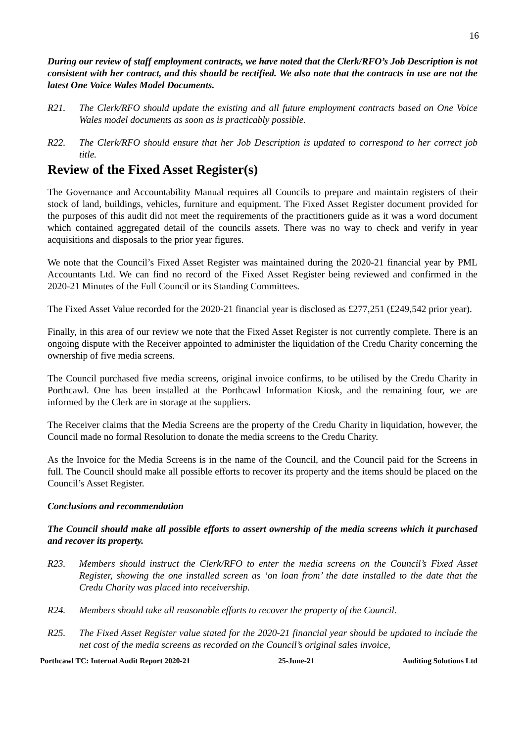16
During our review of staff employment contracts, we have noted that the Clerk/RFO’s Job Description is not consistent with her contract, and this should be rectified. We also note that the contracts in use are not the latest One Voice Wales Model Documents.
R21. The Clerk/RFO should update the existing and all future employment contracts based on One Voice Wales model documents as soon as is practicably possible.
R22. The Clerk/RFO should ensure that her Job Description is updated to correspond to her correct job title.
Review of the Fixed Asset Register(s)
The Governance and Accountability Manual requires all Councils to prepare and maintain registers of their stock of land, buildings, vehicles, furniture and equipment. The Fixed Asset Register document provided for the purposes of this audit did not meet the requirements of the practitioners guide as it was a word document which contained aggregated detail of the councils assets. There was no way to check and verify in year acquisitions and disposals to the prior year figures.
We note that the Council’s Fixed Asset Register was maintained during the 2020-21 financial year by PML Accountants Ltd. We can find no record of the Fixed Asset Register being reviewed and confirmed in the 2020-21 Minutes of the Full Council or its Standing Committees.
The Fixed Asset Value recorded for the 2020-21 financial year is disclosed as £277,251 (£249,542 prior year).
Finally, in this area of our review we note that the Fixed Asset Register is not currently complete. There is an ongoing dispute with the Receiver appointed to administer the liquidation of the Credu Charity concerning the ownership of five media screens.
The Council purchased five media screens, original invoice confirms, to be utilised by the Credu Charity in Porthcawl. One has been installed at the Porthcawl Information Kiosk, and the remaining four, we are informed by the Clerk are in storage at the suppliers.
The Receiver claims that the Media Screens are the property of the Credu Charity in liquidation, however, the Council made no formal Resolution to donate the media screens to the Credu Charity.
As the Invoice for the Media Screens is in the name of the Council, and the Council paid for the Screens in full. The Council should make all possible efforts to recover its property and the items should be placed on the Council’s Asset Register.
Conclusions and recommendation
The Council should make all possible efforts to assert ownership of the media screens which it purchased and recover its property.
R23. Members should instruct the Clerk/RFO to enter the media screens on the Council’s Fixed Asset Register, showing the one installed screen as ‘on loan from’ the date installed to the date that the Credu Charity was placed into receivership.
R24. Members should take all reasonable efforts to recover the property of the Council.
R25. The Fixed Asset Register value stated for the 2020-21 financial year should be updated to include the net cost of the media screens as recorded on the Council’s original sales invoice,
Porthcawl TC: Internal Audit Report 2020-21 25-June-21 Auditing Solutions Ltd